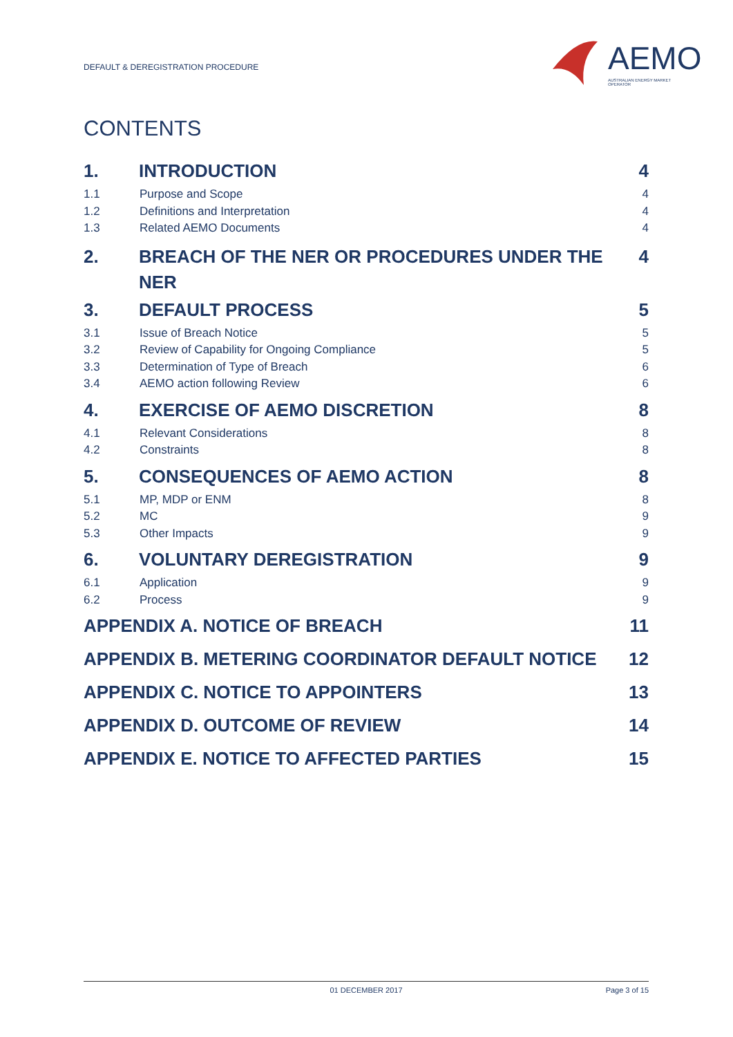DEFAULT & DEREGISTRATION PROCEDURE
AEMO
AUSTRALIAN ENERGY MARKET OPERATOR
CONTENTS
1. INTRODUCTION 4
1.1 Purpose and Scope 4
1.2 Definitions and Interpretation 4
1.3 Related AEMO Documents 4
2. BREACH OF THE NER OR PROCEDURES UNDER THE NER 4
3. DEFAULT PROCESS 5
3.1 Issue of Breach Notice 5
3.2 Review of Capability for Ongoing Compliance 5
3.3 Determination of Type of Breach 6
3.4 AEMO action following Review 6
4. EXERCISE OF AEMO DISCRETION 8
4.1 Relevant Considerations 8
4.2 Constraints 8
5. CONSEQUENCES OF AEMO ACTION 8
5.1 MP, MDP or ENM 8
5.2 MC 9
5.3 Other Impacts 9
6. VOLUNTARY DEREGISTRATION 9
6.1 Application 9
6.2 Process 9
APPENDIX A. NOTICE OF BREACH 11
APPENDIX B. METERING COORDINATOR DEFAULT NOTICE 12
APPENDIX C. NOTICE TO APPOINTERS 13
APPENDIX D. OUTCOME OF REVIEW 14
APPENDIX E. NOTICE TO AFFECTED PARTIES 15
01 DECEMBER 2017 Page 3 of 15